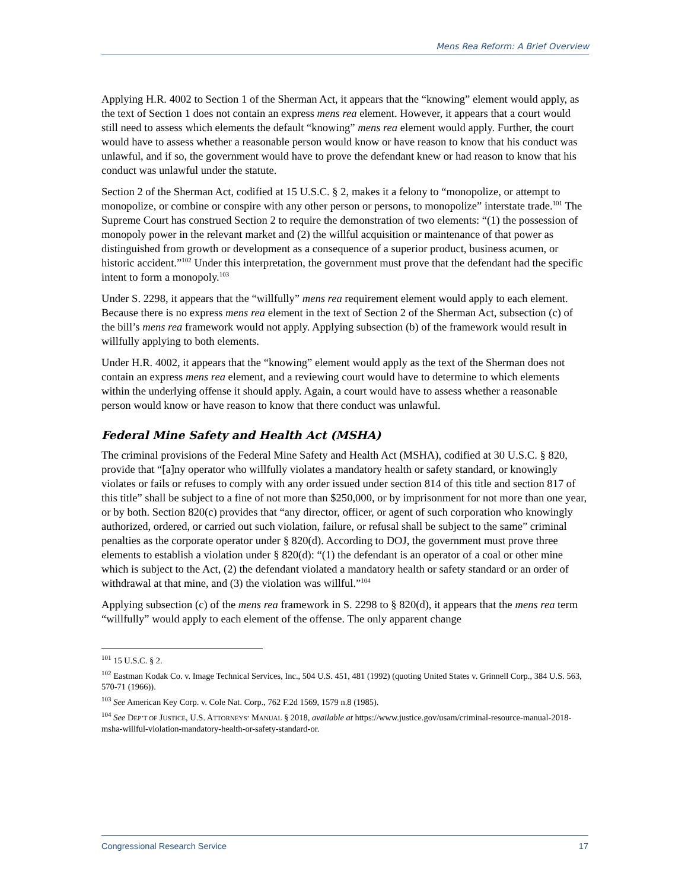Mens Rea Reform: A Brief Overview
Applying H.R. 4002 to Section 1 of the Sherman Act, it appears that the “knowing” element would apply, as the text of Section 1 does not contain an express mens rea element. However, it appears that a court would still need to assess which elements the default “knowing” mens rea element would apply. Further, the court would have to assess whether a reasonable person would know or have reason to know that his conduct was unlawful, and if so, the government would have to prove the defendant knew or had reason to know that his conduct was unlawful under the statute.
Section 2 of the Sherman Act, codified at 15 U.S.C. § 2, makes it a felony to “monopolize, or attempt to monopolize, or combine or conspire with any other person or persons, to monopolize” interstate trade.<sup>101</sup> The Supreme Court has construed Section 2 to require the demonstration of two elements: “(1) the possession of monopoly power in the relevant market and (2) the willful acquisition or maintenance of that power as distinguished from growth or development as a consequence of a superior product, business acumen, or historic accident.”<sup>102</sup> Under this interpretation, the government must prove that the defendant had the specific intent to form a monopoly.<sup>103</sup>
Under S. 2298, it appears that the “willfully” mens rea requirement element would apply to each element. Because there is no express mens rea element in the text of Section 2 of the Sherman Act, subsection (c) of the bill’s mens rea framework would not apply. Applying subsection (b) of the framework would result in willfully applying to both elements.
Under H.R. 4002, it appears that the “knowing” element would apply as the text of the Sherman does not contain an express mens rea element, and a reviewing court would have to determine to which elements within the underlying offense it should apply. Again, a court would have to assess whether a reasonable person would know or have reason to know that there conduct was unlawful.
Federal Mine Safety and Health Act (MSHA)
The criminal provisions of the Federal Mine Safety and Health Act (MSHA), codified at 30 U.S.C. § 820, provide that “[a]ny operator who willfully violates a mandatory health or safety standard, or knowingly violates or fails or refuses to comply with any order issued under section 814 of this title and section 817 of this title” shall be subject to a fine of not more than $250,000, or by imprisonment for not more than one year, or by both. Section 820(c) provides that “any director, officer, or agent of such corporation who knowingly authorized, ordered, or carried out such violation, failure, or refusal shall be subject to the same” criminal penalties as the corporate operator under § 820(d). According to DOJ, the government must prove three elements to establish a violation under § 820(d): “(1) the defendant is an operator of a coal or other mine which is subject to the Act, (2) the defendant violated a mandatory health or safety standard or an order of withdrawal at that mine, and (3) the violation was willful.”<sup>104</sup>
Applying subsection (c) of the mens rea framework in S. 2298 to § 820(d), it appears that the mens rea term “willfully” would apply to each element of the offense. The only apparent change
<sup>101</sup> 15 U.S.C. § 2.
<sup>102</sup> Eastman Kodak Co. v. Image Technical Services, Inc., 504 U.S. 451, 481 (1992) (quoting United States v. Grinnell Corp., 384 U.S. 563, 570-71 (1966)).
<sup>103</sup> See American Key Corp. v. Cole Nat. Corp., 762 F.2d 1569, 1579 n.8 (1985).
<sup>104</sup> See DEP’T OF JUSTICE, U.S. ATTORNEYS’ MANUAL § 2018, available at https://www.justice.gov/usam/criminal-resource-manual-2018-msha-willful-violation-mandatory-health-or-safety-standard-or.
Congressional Research Service 17